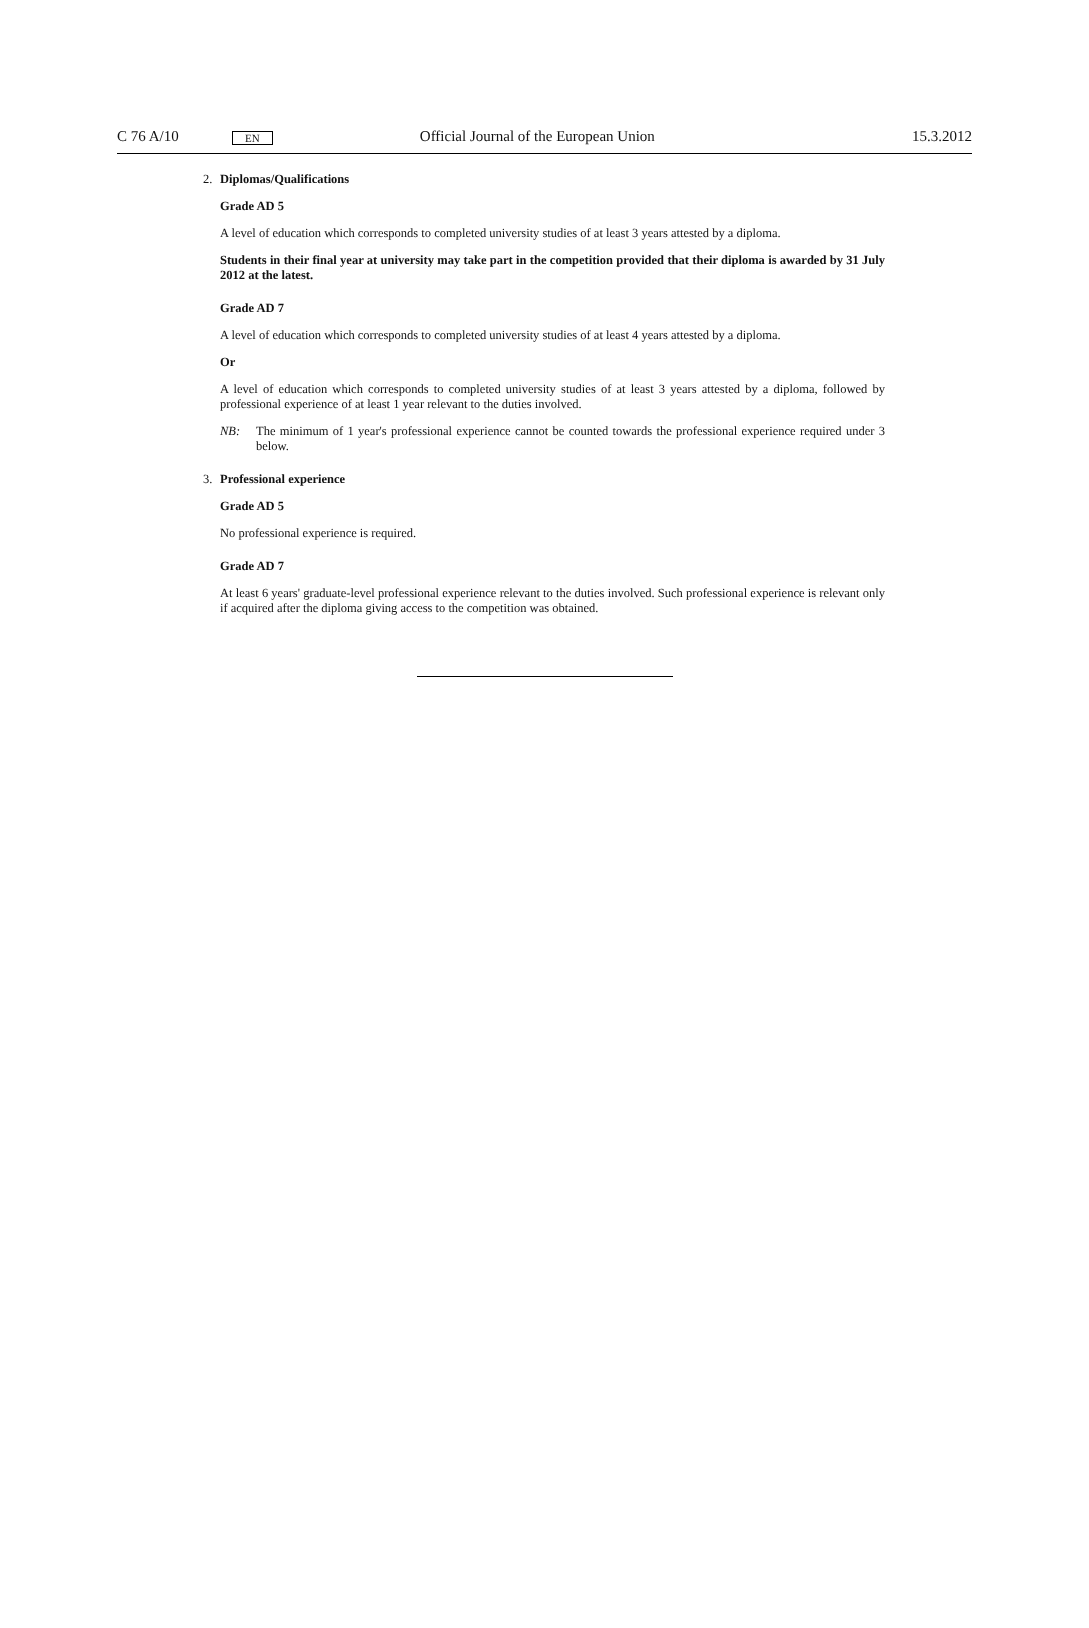C 76 A/10
EN
Official Journal of the European Union
15.3.2012
2. Diplomas/Qualifications
Grade AD 5
A level of education which corresponds to completed university studies of at least 3 years attested by a diploma.
Students in their final year at university may take part in the competition provided that their diploma is awarded by 31 July 2012 at the latest.
Grade AD 7
A level of education which corresponds to completed university studies of at least 4 years attested by a diploma.
Or
A level of education which corresponds to completed university studies of at least 3 years attested by a diploma, followed by professional experience of at least 1 year relevant to the duties involved.
NB:
The minimum of 1 year's professional experience cannot be counted towards the professional experience required under 3 below.
3. Professional experience
Grade AD 5
No professional experience is required.
Grade AD 7
At least 6 years' graduate-level professional experience relevant to the duties involved. Such professional experience is relevant only if acquired after the diploma giving access to the competition was obtained.